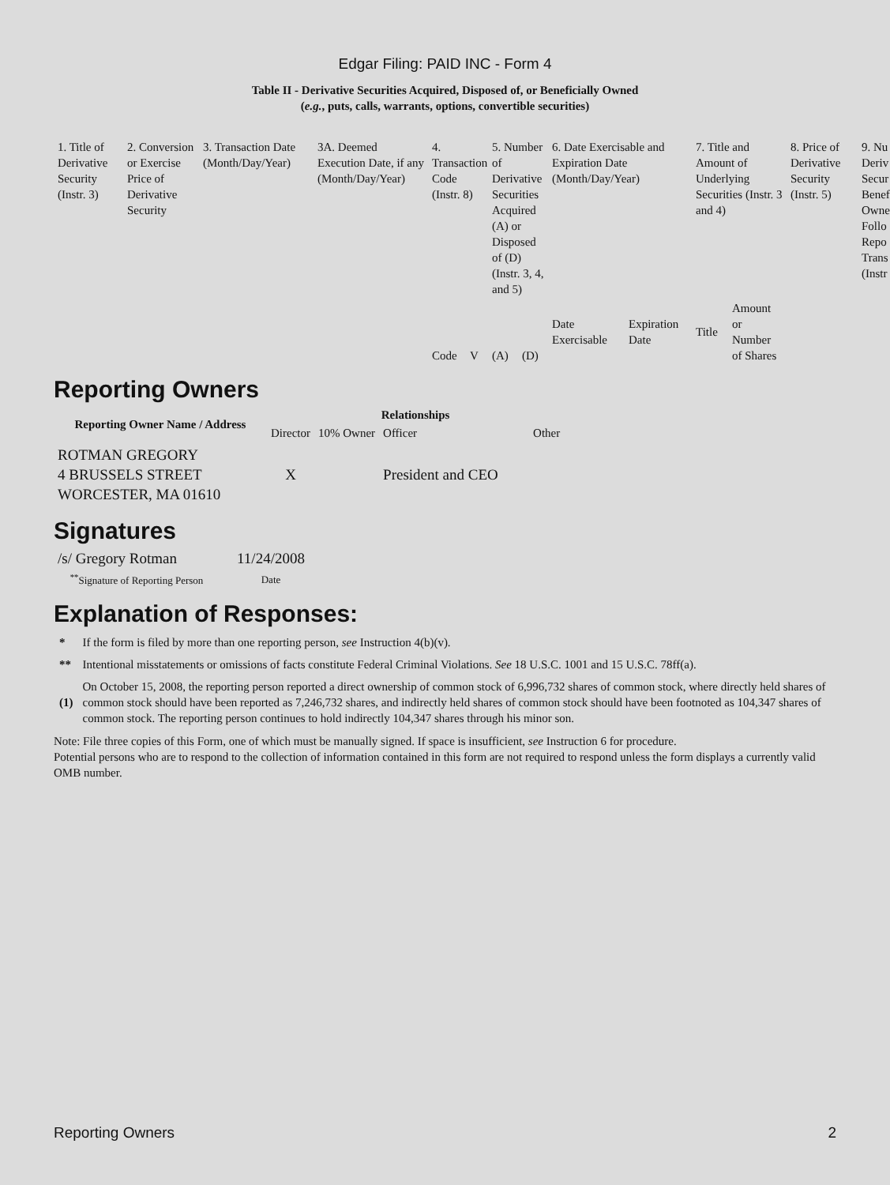Edgar Filing: PAID INC - Form 4
Table II - Derivative Securities Acquired, Disposed of, or Beneficially Owned
(e.g., puts, calls, warrants, options, convertible securities)
| 1. Title of Derivative Security (Instr. 3) | 2. Conversion or Exercise Price of Derivative Security | 3. Transaction Date (Month/Day/Year) | 3A. Deemed Execution Date, if any (Month/Day/Year) | 4. Transaction Code (Instr. 8) | | 5. Number of Derivative Securities Acquired (A) or Disposed of (D) (Instr. 3, 4, and 5) | | 6. Date Exercisable and Expiration Date (Month/Day/Year) | | 7. Title and Amount of Underlying Securities (Instr. 3 and 4) | | 8. Price of Derivative Security (Instr. 5) | 9. Nu Deriv Secur Benef Owne Follo Repo Trans (Instr |
| | | | | Code | V | (A) | (D) | Date Exercisable | Expiration Date | Title | Amount or Number of Shares | | |
Reporting Owners
| Reporting Owner Name / Address | Relationships | | | |
| --- | --- | --- | --- | --- |
| | Director | 10% Owner | Officer | Other |
| ROTMAN GREGORY 4 BRUSSELS STREET WORCESTER, MA 01610 | X | | President and CEO | |
Signatures
| /s/ Gregory Rotman | 11/24/2008 |
| <sup>**</sup> Signature of Reporting Person | Date |
Explanation of Responses:
| * | If the form is filed by more than one reporting person, see Instruction 4(b)(v). |
| ** | Intentional misstatements or omissions of facts constitute Federal Criminal Violations. See 18 U.S.C. 1001 and 15 U.S.C. 78ff(a). |
| (1) | On October 15, 2008, the reporting person reported a direct ownership of common stock of 6,996,732 shares of common stock, where directly held shares of common stock should have been reported as 7,246,732 shares, and indirectly held shares of common stock should have been footnoted as 104,347 shares of common stock. The reporting person continues to hold indirectly 104,347 shares through his minor son. |
Note: File three copies of this Form, one of which must be manually signed. If space is insufficient, see Instruction 6 for procedure.
Potential persons who are to respond to the collection of information contained in this form are not required to respond unless the form displays a currently valid OMB number.
Reporting Owners 2